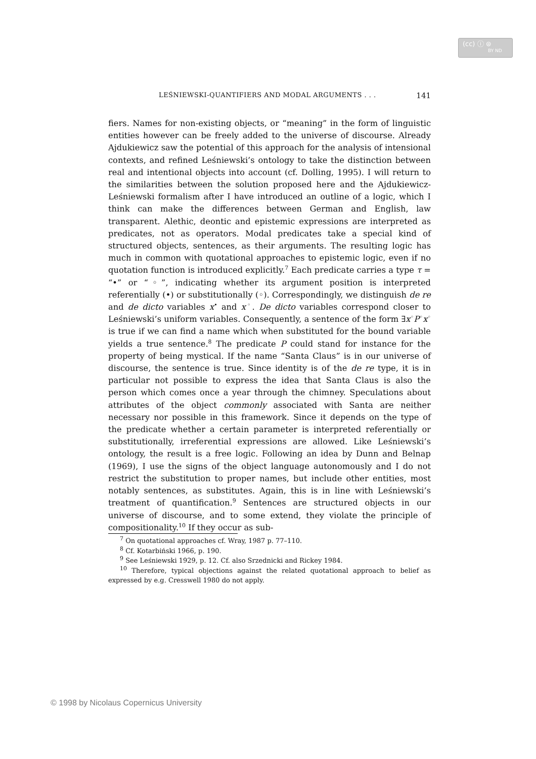(cc) ⓘ ⊜
BY ND
LEŚNIEWSKI-QUANTIFIERS AND MODAL ARGUMENTS . . . 141
fiers. Names for non-existing objects, or “meaning” in the form of linguistic entities however can be freely added to the universe of discourse. Already Ajdukiewicz saw the potential of this approach for the analysis of intensional contexts, and refined Leśniewski’s ontology to take the distinction between real and intentional objects into account (cf. Dolling, 1995). I will return to the similarities between the solution proposed here and the Ajdukiewicz-Leśniewski formalism after I have introduced an outline of a logic, which I think can make the differences between German and English, law transparent. Alethic, deontic and epistemic expressions are interpreted as predicates, not as operators. Modal predicates take a special kind of structured objects, sentences, as their arguments. The resulting logic has much in common with quotational approaches to epistemic logic, even if no quotation function is introduced explicitly.<sup>7</sup> Each predicate carries a type τ = “•” or “◦”, indicating whether its argument position is interpreted referentially (•) or substitutionally (◦). Correspondingly, we distinguish de re and de dicto variables x<sup>•</sup> and x<sup>◦</sup>. De dicto variables correspond closer to Leśniewski’s uniform variables. Consequently, a sentence of the form ∃x<sup>◦</sup>P<sup>◦</sup>x<sup>◦</sup> is true if we can find a name which when substituted for the bound variable yields a true sentence.<sup>8</sup> The predicate P could stand for instance for the property of being mystical. If the name “Santa Claus” is in our universe of discourse, the sentence is true. Since identity is of the de re type, it is in particular not possible to express the idea that Santa Claus is also the person which comes once a year through the chimney. Speculations about attributes of the object commonly associated with Santa are neither necessary nor possible in this framework. Since it depends on the type of the predicate whether a certain parameter is interpreted referentially or substitutionally, irreferential expressions are allowed. Like Leśniewski’s ontology, the result is a free logic. Following an idea by Dunn and Belnap (1969), I use the signs of the object language autonomously and I do not restrict the substitution to proper names, but include other entities, most notably sentences, as substitutes. Again, this is in line with Leśniewski’s treatment of quantification.<sup>9</sup> Sentences are structured objects in our universe of discourse, and to some extend, they violate the principle of compositionality.<sup>10</sup> If they occur as sub-
<sup>7</sup> On quotational approaches cf. Wray, 1987 p. 77–110.
<sup>8</sup> Cf. Kotarbiński 1966, p. 190.
<sup>9</sup> See Leśniewski 1929, p. 12. Cf. also Srzednicki and Rickey 1984.
<sup>10</sup> Therefore, typical objections against the related quotational approach to belief as expressed by e.g. Cresswell 1980 do not apply.
© 1998 by Nicolaus Copernicus University